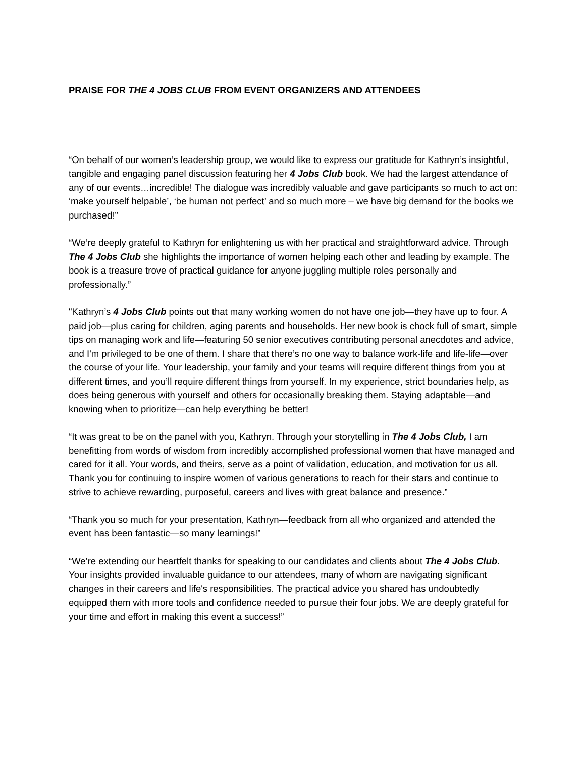PRAISE FOR THE 4 JOBS CLUB FROM EVENT ORGANIZERS AND ATTENDEES
“On behalf of our women’s leadership group, we would like to express our gratitude for Kathryn’s insightful, tangible and engaging panel discussion featuring her 4 Jobs Club book. We had the largest attendance of any of our events…incredible! The dialogue was incredibly valuable and gave participants so much to act on: ‘make yourself helpable’, ‘be human not perfect’ and so much more – we have big demand for the books we purchased!”
“We’re deeply grateful to Kathryn for enlightening us with her practical and straightforward advice. Through The 4 Jobs Club she highlights the importance of women helping each other and leading by example. The book is a treasure trove of practical guidance for anyone juggling multiple roles personally and professionally.”
"Kathryn’s 4 Jobs Club points out that many working women do not have one job—they have up to four. A paid job—plus caring for children, aging parents and households. Her new book is chock full of smart, simple tips on managing work and life—featuring 50 senior executives contributing personal anecdotes and advice, and I'm privileged to be one of them. I share that there’s no one way to balance work-life and life-life—over the course of your life. Your leadership, your family and your teams will require different things from you at different times, and you’ll require different things from yourself. In my experience, strict boundaries help, as does being generous with yourself and others for occasionally breaking them. Staying adaptable—and knowing when to prioritize—can help everything be better!
“It was great to be on the panel with you, Kathryn. Through your storytelling in The 4 Jobs Club, I am benefitting from words of wisdom from incredibly accomplished professional women that have managed and cared for it all. Your words, and theirs, serve as a point of validation, education, and motivation for us all. Thank you for continuing to inspire women of various generations to reach for their stars and continue to strive to achieve rewarding, purposeful, careers and lives with great balance and presence.”
“Thank you so much for your presentation, Kathryn—feedback from all who organized and attended the event has been fantastic—so many learnings!”
“We’re extending our heartfelt thanks for speaking to our candidates and clients about The 4 Jobs Club. Your insights provided invaluable guidance to our attendees, many of whom are navigating significant changes in their careers and life's responsibilities. The practical advice you shared has undoubtedly equipped them with more tools and confidence needed to pursue their four jobs. We are deeply grateful for your time and effort in making this event a success!”